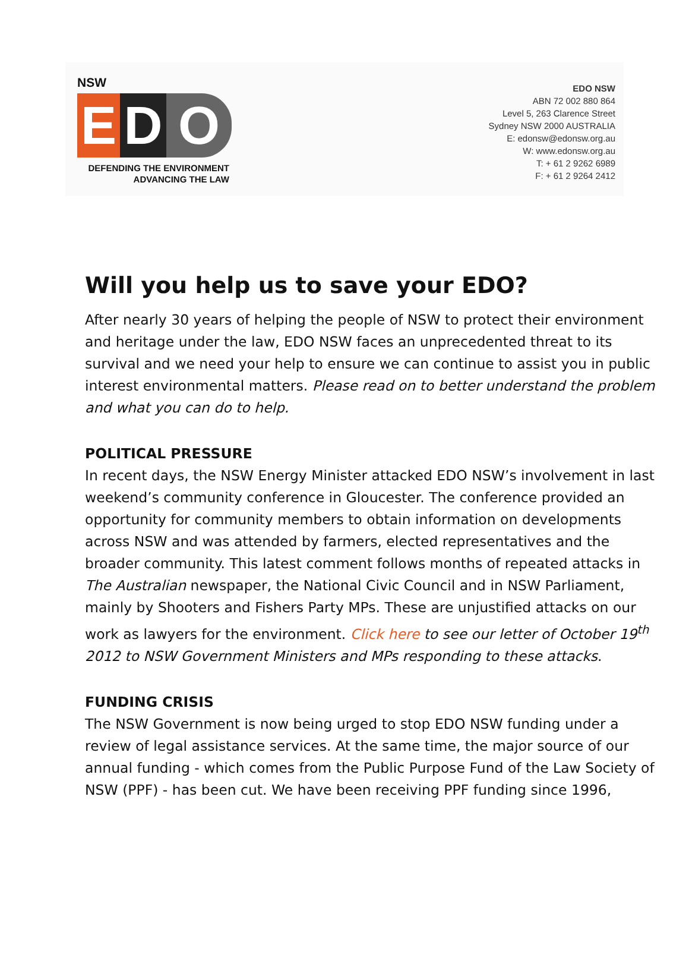NSW
E D O
DEFENDING THE ENVIRONMENT
ADVANCING THE LAW
EDO NSW
ABN 72 002 880 864
Level 5, 263 Clarence Street
Sydney NSW 2000 AUSTRALIA
E: edonsw@edonsw.org.au
W: www.edonsw.org.au
T: + 61 2 9262 6989
F: + 61 2 9264 2412
Will you help us to save your EDO?
After nearly 30 years of helping the people of NSW to protect their environment and heritage under the law, EDO NSW faces an unprecedented threat to its survival and we need your help to ensure we can continue to assist you in public interest environmental matters. Please read on to better understand the problem and what you can do to help.
POLITICAL PRESSURE
In recent days, the NSW Energy Minister attacked EDO NSW’s involvement in last weekend’s community conference in Gloucester. The conference provided an opportunity for community members to obtain information on developments across NSW and was attended by farmers, elected representatives and the broader community. This latest comment follows months of repeated attacks in The Australian newspaper, the National Civic Council and in NSW Parliament, mainly by Shooters and Fishers Party MPs. These are unjustified attacks on our work as lawyers for the environment. Click here to see our letter of October 19<sup>th</sup> 2012 to NSW Government Ministers and MPs responding to these attacks.
FUNDING CRISIS
The NSW Government is now being urged to stop EDO NSW funding under a review of legal assistance services. At the same time, the major source of our annual funding - which comes from the Public Purpose Fund of the Law Society of NSW (PPF) - has been cut. We have been receiving PPF funding since 1996,